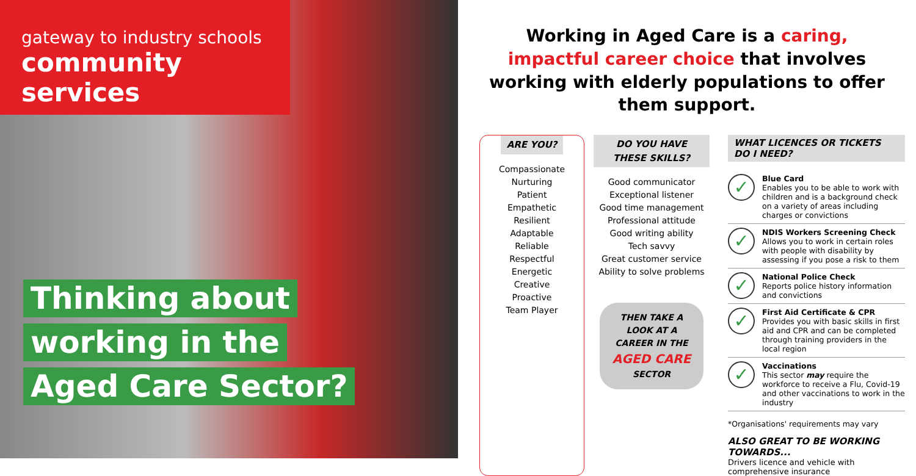gateway to industry schools
community services
Thinking about
working in the
Aged Care Sector?
Working in Aged Care is a caring, impactful career choice that involves working with elderly populations to offer them support.
ARE YOU?
Compassionate
Nurturing
Patient
Empathetic
Resilient
Adaptable
Reliable
Respectful
Energetic
Creative
Proactive
Team Player
DO YOU HAVE THESE SKILLS?
Good communicator
Exceptional listener
Good time management
Professional attitude
Good writing ability
Tech savvy
Great customer service
Ability to solve problems
THEN TAKE A LOOK AT A CAREER IN THE
AGED CARE
SECTOR
WHAT LICENCES OR TICKETS DO I NEED?
✓
Blue Card
Enables you to be able to work with children and is a background check on a variety of areas including charges or convictions
✓
NDIS Workers Screening Check
Allows you to work in certain roles with people with disability by assessing if you pose a risk to them
✓
National Police Check
Reports police history information and convictions
✓
First Aid Certificate & CPR
Provides you with basic skills in first aid and CPR and can be completed through training providers in the local region
✓
Vaccinations
This sector may require the workforce to receive a Flu, Covid-19 and other vaccinations to work in the industry
*Organisations' requirements may vary
ALSO GREAT TO BE WORKING TOWARDS...
Drivers licence and vehicle with comprehensive insurance